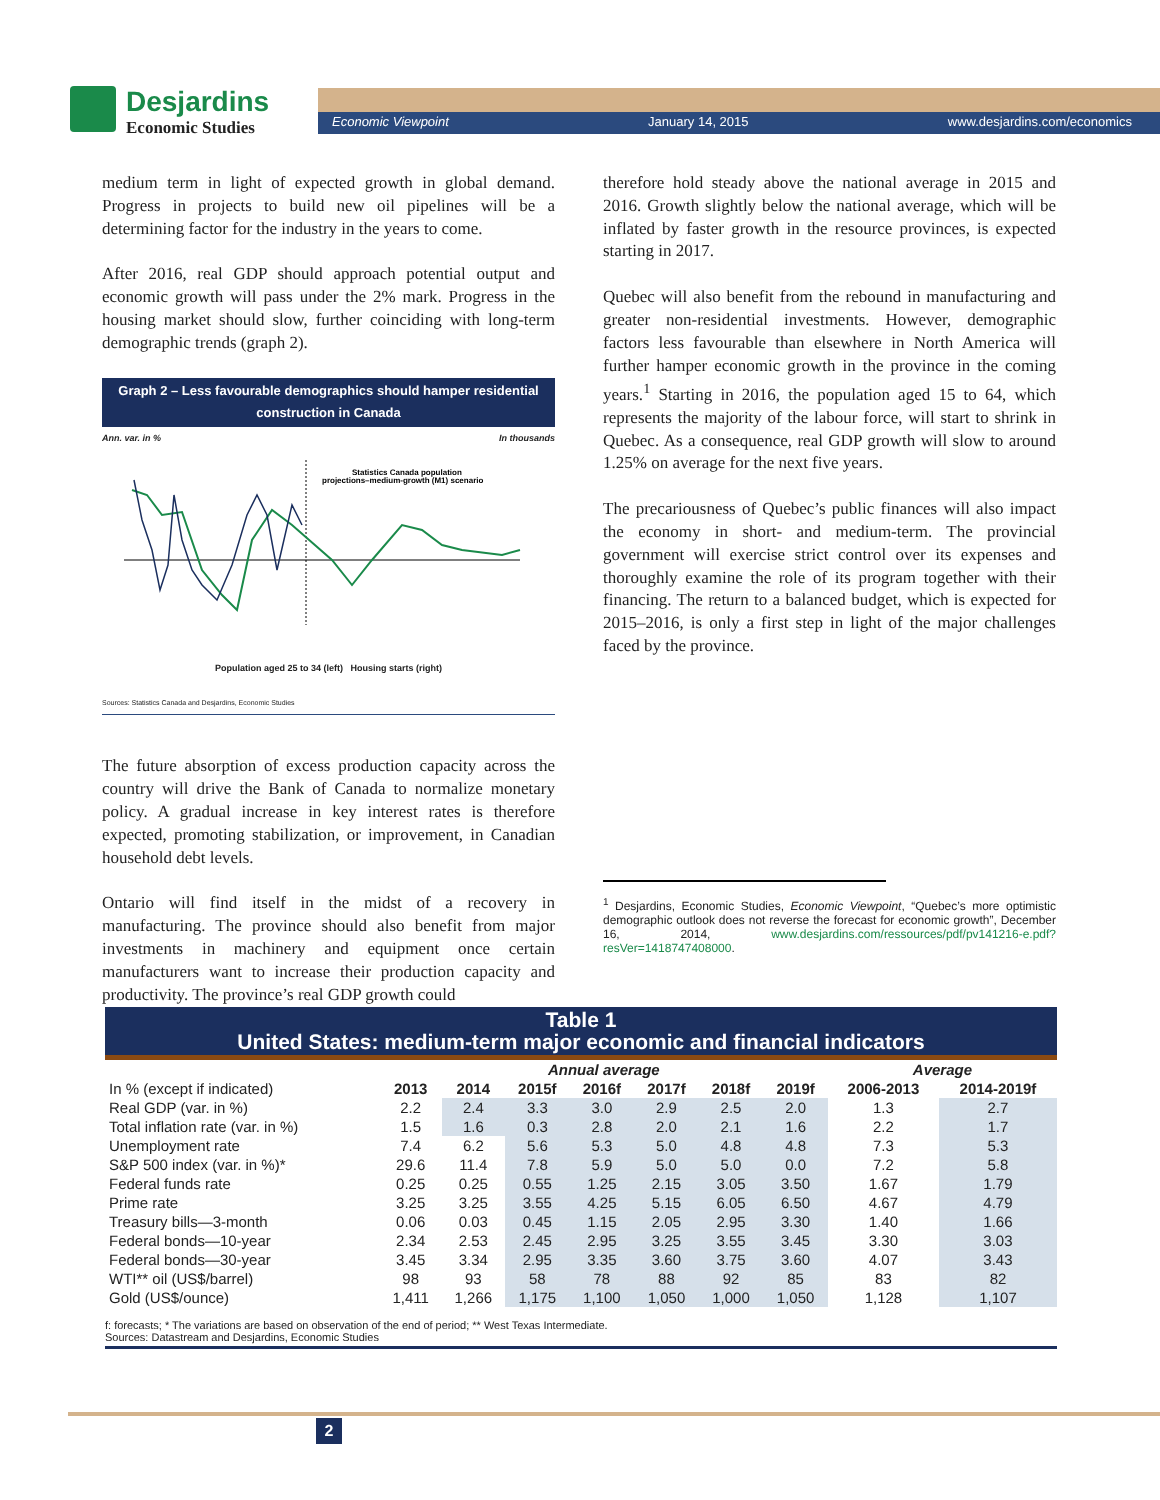Desjardins
Economic Studies
Economic Viewpoint January 14, 2015 www.desjardins.com/economics
medium term in light of expected growth in global demand. Progress in projects to build new oil pipelines will be a determining factor for the industry in the years to come.
After 2016, real GDP should approach potential output and economic growth will pass under the 2% mark. Progress in the housing market should slow, further coinciding with long-term demographic trends (graph 2).
Graph 2 – Less favourable demographics should hamper residential construction in Canada
Ann. var. in % In thousands
Statistics Canada population
projections–medium-growth (M1) scenario
Population aged 25 to 34 (left) Housing starts (right)
Sources: Statistics Canada and Desjardins, Economic Studies
The future absorption of excess production capacity across the country will drive the Bank of Canada to normalize monetary policy. A gradual increase in key interest rates is therefore expected, promoting stabilization, or improvement, in Canadian household debt levels.
Ontario will find itself in the midst of a recovery in manufacturing. The province should also benefit from major investments in machinery and equipment once certain manufacturers want to increase their production capacity and productivity. The province’s real GDP growth could
therefore hold steady above the national average in 2015 and 2016. Growth slightly below the national average, which will be inflated by faster growth in the resource provinces, is expected starting in 2017.
Quebec will also benefit from the rebound in manufacturing and greater non-residential investments. However, demographic factors less favourable than elsewhere in North America will further hamper economic growth in the province in the coming years.<sup>1</sup> Starting in 2016, the population aged 15 to 64, which represents the majority of the labour force, will start to shrink in Quebec. As a consequence, real GDP growth will slow to around 1.25% on average for the next five years.
The precariousness of Quebec’s public finances will also impact the economy in short- and medium-term. The provincial government will exercise strict control over its expenses and thoroughly examine the role of its program together with their financing. The return to a balanced budget, which is expected for 2015–2016, is only a first step in light of the major challenges faced by the province.
<sup>1</sup> Desjardins, Economic Studies, Economic Viewpoint, “Quebec’s more optimistic demographic outlook does not reverse the forecast for economic growth”, December 16, 2014, www.desjardins.com/ressources/pdf/pv141216-e.pdf?resVer=1418747408000.
Table 1
United States: medium-term major economic and financial indicators
| | Annual average | | | | | | | Average | |
| --- | --- | --- | --- | --- | --- | --- | --- | --- | --- |
| In % (except if indicated) | 2013 | 2014 | 2015f | 2016f | 2017f | 2018f | 2019f | 2006-2013 | 2014-2019f |
| Real GDP (var. in %) | 2.2 | 2.4 | 3.3 | 3.0 | 2.9 | 2.5 | 2.0 | 1.3 | 2.7 |
| Total inflation rate (var. in %) | 1.5 | 1.6 | 0.3 | 2.8 | 2.0 | 2.1 | 1.6 | 2.2 | 1.7 |
| Unemployment rate | 7.4 | 6.2 | 5.6 | 5.3 | 5.0 | 4.8 | 4.8 | 7.3 | 5.3 |
| S&P 500 index (var. in %)* | 29.6 | 11.4 | 7.8 | 5.9 | 5.0 | 5.0 | 0.0 | 7.2 | 5.8 |
| Federal funds rate | 0.25 | 0.25 | 0.55 | 1.25 | 2.15 | 3.05 | 3.50 | 1.67 | 1.79 |
| Prime rate | 3.25 | 3.25 | 3.55 | 4.25 | 5.15 | 6.05 | 6.50 | 4.67 | 4.79 |
| Treasury bills—3-month | 0.06 | 0.03 | 0.45 | 1.15 | 2.05 | 2.95 | 3.30 | 1.40 | 1.66 |
| Federal bonds—10-year | 2.34 | 2.53 | 2.45 | 2.95 | 3.25 | 3.55 | 3.45 | 3.30 | 3.03 |
| Federal bonds—30-year | 3.45 | 3.34 | 2.95 | 3.35 | 3.60 | 3.75 | 3.60 | 4.07 | 3.43 |
| WTI** oil (US$/barrel) | 98 | 93 | 58 | 78 | 88 | 92 | 85 | 83 | 82 |
| Gold (US$/ounce) | 1,411 | 1,266 | 1,175 | 1,100 | 1,050 | 1,000 | 1,050 | 1,128 | 1,107 |
f: forecasts; * The variations are based on observation of the end of period; ** West Texas Intermediate.
Sources: Datastream and Desjardins, Economic Studies
2